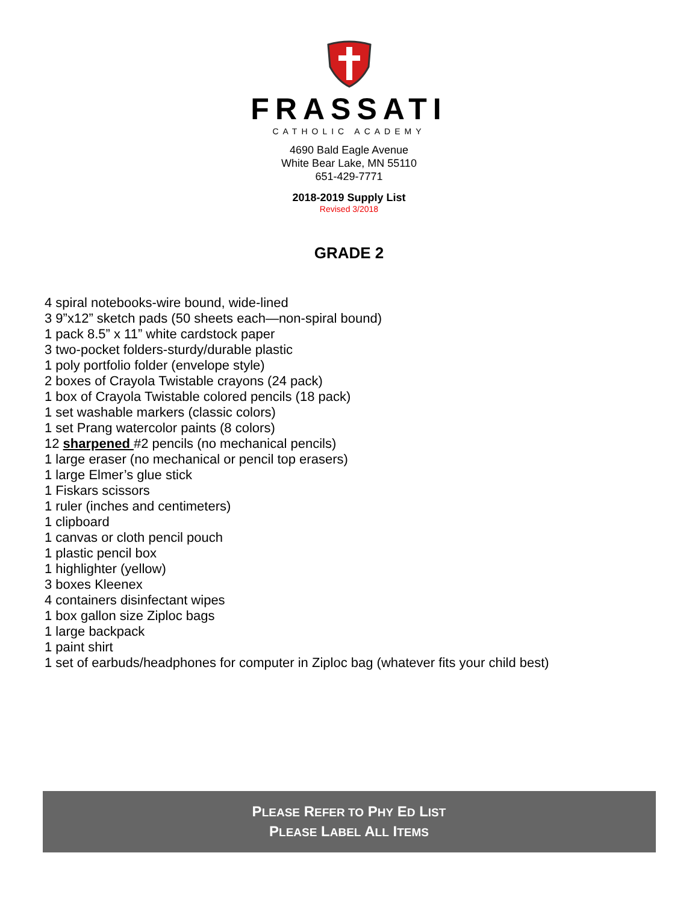FRASSATI
CATHOLIC ACADEMY
4690 Bald Eagle Avenue
White Bear Lake, MN 55110
651-429-7771
2018-2019 Supply List
Revised 3/2018
GRADE 2
4 spiral notebooks-wire bound, wide-lined
3 9”x12” sketch pads (50 sheets each—non-spiral bound)
1 pack 8.5” x 11” white cardstock paper
3 two-pocket folders-sturdy/durable plastic
1 poly portfolio folder (envelope style)
2 boxes of Crayola Twistable crayons (24 pack)
1 box of Crayola Twistable colored pencils (18 pack)
1 set washable markers (classic colors)
1 set Prang watercolor paints (8 colors)
12 sharpened #2 pencils (no mechanical pencils)
1 large eraser (no mechanical or pencil top erasers)
1 large Elmer’s glue stick
1 Fiskars scissors
1 ruler (inches and centimeters)
1 clipboard
1 canvas or cloth pencil pouch
1 plastic pencil box
1 highlighter (yellow)
3 boxes Kleenex
4 containers disinfectant wipes
1 box gallon size Ziploc bags
1 large backpack
1 paint shirt
1 set of earbuds/headphones for computer in Ziploc bag (whatever fits your child best)
PLEASE REFER TO PHY ED LIST
PLEASE LABEL ALL ITEMS